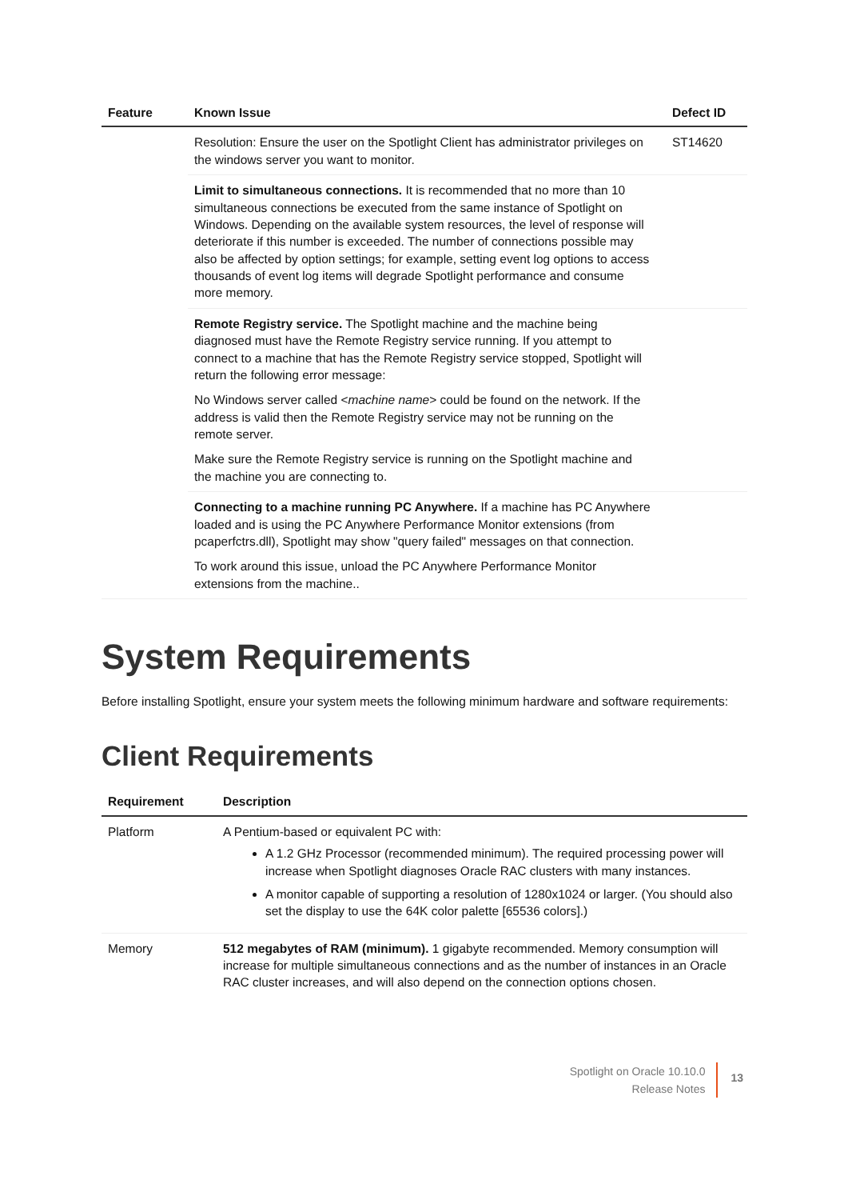| Feature | Known Issue | Defect ID |
| --- | --- | --- |
| | Resolution: Ensure the user on the Spotlight Client has administrator privileges on the windows server you want to monitor. | ST14620 |
| | Limit to simultaneous connections. It is recommended that no more than 10 simultaneous connections be executed from the same instance of Spotlight on Windows. Depending on the available system resources, the level of response will deteriorate if this number is exceeded. The number of connections possible may also be affected by option settings; for example, setting event log options to access thousands of event log items will degrade Spotlight performance and consume more memory. | |
| | Remote Registry service. The Spotlight machine and the machine being diagnosed must have the Remote Registry service running. If you attempt to connect to a machine that has the Remote Registry service stopped, Spotlight will return the following error message: No Windows server called < machine name > could be found on the network. If the address is valid then the Remote Registry service may not be running on the remote server. Make sure the Remote Registry service is running on the Spotlight machine and the machine you are connecting to. | |
| | Connecting to a machine running PC Anywhere. If a machine has PC Anywhere loaded and is using the PC Anywhere Performance Monitor extensions (from pcaperfctrs.dll), Spotlight may show "query failed" messages on that connection. To work around this issue, unload the PC Anywhere Performance Monitor extensions from the machine.. | |
System Requirements
Before installing Spotlight, ensure your system meets the following minimum hardware and software requirements:
Client Requirements
| Requirement | Description |
| --- | --- |
| Platform | A Pentium-based or equivalent PC with: A 1.2 GHz Processor (recommended minimum). The required processing power will increase when Spotlight diagnoses Oracle RAC clusters with many instances. A monitor capable of supporting a resolution of 1280x1024 or larger. (You should also set the display to use the 64K color palette [65536 colors].) |
| Memory | 512 megabytes of RAM (minimum). 1 gigabyte recommended. Memory consumption will increase for multiple simultaneous connections and as the number of instances in an Oracle RAC cluster increases, and will also depend on the connection options chosen. |
Spotlight on Oracle 10.10.0
Release Notes
13